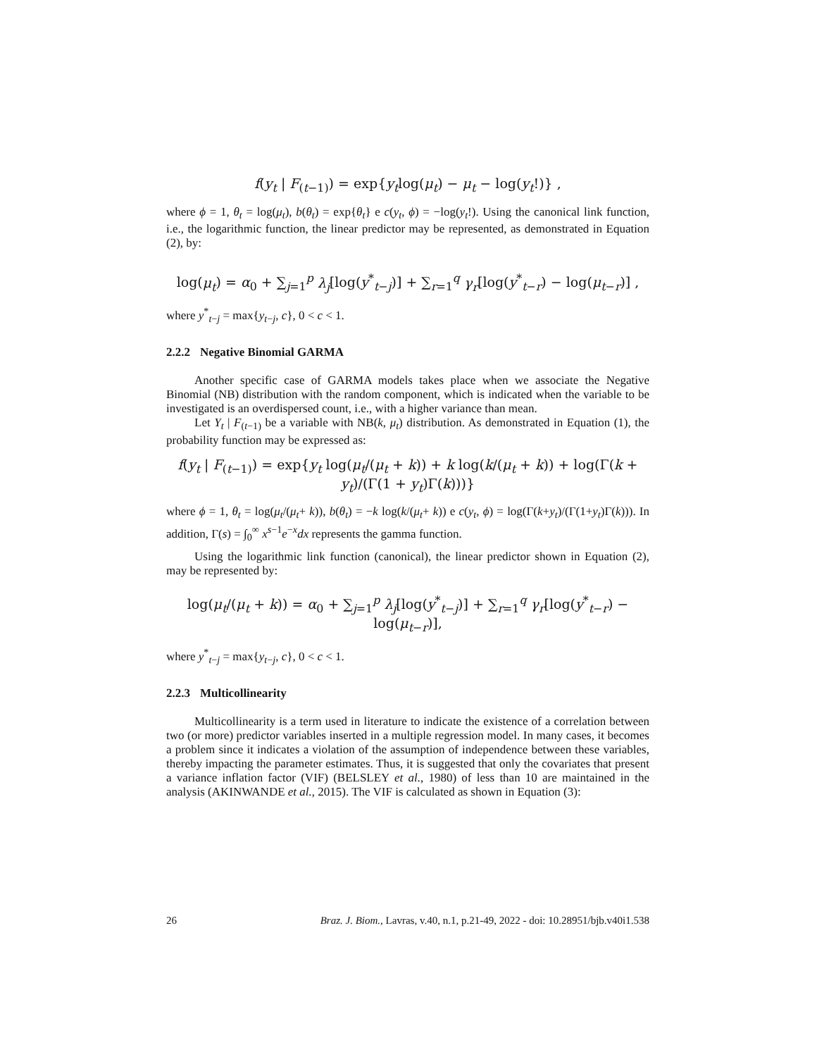f(y<sub>t</sub> | F<sub>(t−1)</sub>) = exp{y<sub>t</sub>log(μ<sub>t</sub>) − μ<sub>t</sub> − log(y<sub>t</sub>!)} ,
where ϕ = 1, θ<sub>t</sub> = log(μ<sub>t</sub>), b(θ<sub>t</sub>) = exp{θ<sub>t</sub>} e c(y<sub>t</sub>, ϕ) = −log(y<sub>t</sub>!). Using the canonical link function, i.e., the logarithmic function, the linear predictor may be represented, as demonstrated in Equation (2), by:
log(μ<sub>t</sub>) = α<sub>0</sub> + ∑<sub>j=1</sub><sup>p</sup> λ<sub>j</sub>[log(y<sup>*</sup><sub>t−j</sub>)] + ∑<sub>r=1</sub><sup>q</sup> γ<sub>r</sub>[log(y<sup>*</sup><sub>t−r</sub>) − log(μ<sub>t−r</sub>)] ,
where y<sup>*</sup><sub>t−j</sub> = max{y<sub>t−j</sub>, c}, 0 < c < 1.
2.2.2 Negative Binomial GARMA
Another specific case of GARMA models takes place when we associate the Negative Binomial (NB) distribution with the random component, which is indicated when the variable to be investigated is an overdispersed count, i.e., with a higher variance than mean.
Let Y<sub>t</sub> | F<sub>(t−1)</sub> be a variable with NB(k, μ<sub>t</sub>) distribution. As demonstrated in Equation (1), the probability function may be expressed as:
f(y<sub>t</sub> | F<sub>(t−1)</sub>) = exp{y<sub>t</sub> log(μ<sub>t</sub>/(μ<sub>t</sub> + k)) + k log(k/(μ<sub>t</sub> + k)) + log(Γ(k + y<sub>t</sub>)/(Γ(1 + y<sub>t</sub>)Γ(k)))}
where ϕ = 1, θ<sub>t</sub> = log(μ<sub>t</sub>/(μ<sub>t</sub>+ k)), b(θ<sub>t</sub>) = −k log(k/(μ<sub>t</sub>+ k)) e c(y<sub>t</sub>, ϕ) = log(Γ(k+y<sub>t</sub>)/(Γ(1+y<sub>t</sub>)Γ(k))). In addition, Γ(s) = ∫<sub>0</sub><sup>∞</sup> x<sup>s−1</sup>e<sup>−x</sup>dx represents the gamma function.
Using the logarithmic link function (canonical), the linear predictor shown in Equation (2), may be represented by:
log(μ<sub>t</sub>/(μ<sub>t</sub> + k)) = α<sub>0</sub> + ∑<sub>j=1</sub><sup>p</sup> λ<sub>j</sub>[log(y<sup>*</sup><sub>t−j</sub>)] + ∑<sub>r=1</sub><sup>q</sup> γ<sub>r</sub>[log(y<sup>*</sup><sub>t−r</sub>) − log(μ<sub>t−r</sub>)],
where y<sup>*</sup><sub>t−j</sub> = max{y<sub>t−j</sub>, c}, 0 < c < 1.
2.2.3 Multicollinearity
Multicollinearity is a term used in literature to indicate the existence of a correlation between two (or more) predictor variables inserted in a multiple regression model. In many cases, it becomes a problem since it indicates a violation of the assumption of independence between these variables, thereby impacting the parameter estimates. Thus, it is suggested that only the covariates that present a variance inflation factor (VIF) (BELSLEY et al., 1980) of less than 10 are maintained in the analysis (AKINWANDE et al., 2015). The VIF is calculated as shown in Equation (3):
26 Braz. J. Biom., Lavras, v.40, n.1, p.21-49, 2022 - doi: 10.28951/bjb.v40i1.538